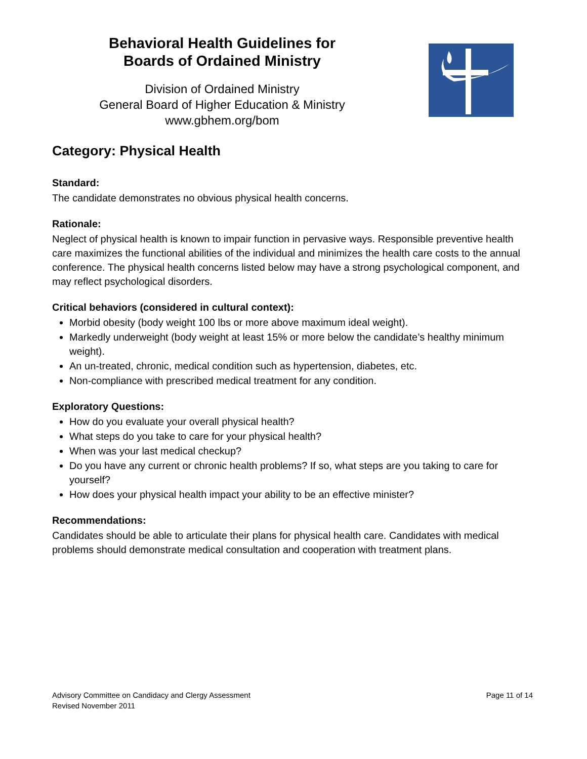Behavioral Health Guidelines for
Boards of Ordained Ministry
Division of Ordained Ministry
General Board of Higher Education & Ministry
www.gbhem.org/bom
Category: Physical Health
Standard:
The candidate demonstrates no obvious physical health concerns.
Rationale:
Neglect of physical health is known to impair function in pervasive ways. Responsible preventive health care maximizes the functional abilities of the individual and minimizes the health care costs to the annual conference. The physical health concerns listed below may have a strong psychological component, and may reflect psychological disorders.
Critical behaviors (considered in cultural context):
Morbid obesity (body weight 100 lbs or more above maximum ideal weight).
Markedly underweight (body weight at least 15% or more below the candidate’s healthy minimum weight).
An un-treated, chronic, medical condition such as hypertension, diabetes, etc.
Non-compliance with prescribed medical treatment for any condition.
Exploratory Questions:
How do you evaluate your overall physical health?
What steps do you take to care for your physical health?
When was your last medical checkup?
Do you have any current or chronic health problems? If so, what steps are you taking to care for yourself?
How does your physical health impact your ability to be an effective minister?
Recommendations:
Candidates should be able to articulate their plans for physical health care. Candidates with medical problems should demonstrate medical consultation and cooperation with treatment plans.
Advisory Committee on Candidacy and Clergy Assessment
Revised November 2011
Page 11 of 14